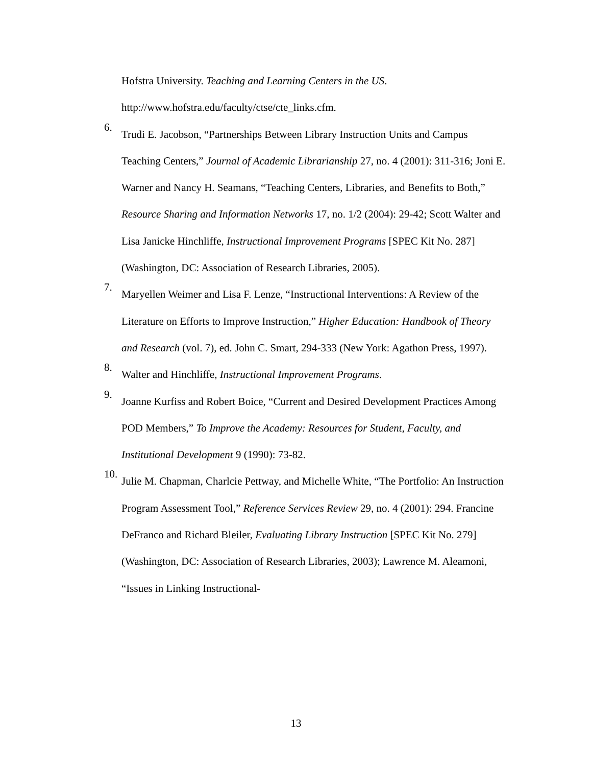Hofstra University. Teaching and Learning Centers in the US.
http://www.hofstra.edu/faculty/ctse/cte_links.cfm.
6.
Trudi E. Jacobson, “Partnerships Between Library Instruction Units and Campus Teaching Centers,” Journal of Academic Librarianship 27, no. 4 (2001): 311-316; Joni E. Warner and Nancy H. Seamans, “Teaching Centers, Libraries, and Benefits to Both,” Resource Sharing and Information Networks 17, no. 1/2 (2004): 29-42; Scott Walter and Lisa Janicke Hinchliffe, Instructional Improvement Programs [SPEC Kit No. 287] (Washington, DC: Association of Research Libraries, 2005).
7.
Maryellen Weimer and Lisa F. Lenze, “Instructional Interventions: A Review of the Literature on Efforts to Improve Instruction,” Higher Education: Handbook of Theory and Research (vol. 7), ed. John C. Smart, 294-333 (New York: Agathon Press, 1997).
8.
Walter and Hinchliffe, Instructional Improvement Programs.
9.
Joanne Kurfiss and Robert Boice, “Current and Desired Development Practices Among POD Members,” To Improve the Academy: Resources for Student, Faculty, and Institutional Development 9 (1990): 73-82.
10.
Julie M. Chapman, Charlcie Pettway, and Michelle White, “The Portfolio: An Instruction Program Assessment Tool,” Reference Services Review 29, no. 4 (2001): 294. Francine DeFranco and Richard Bleiler, Evaluating Library Instruction [SPEC Kit No. 279] (Washington, DC: Association of Research Libraries, 2003); Lawrence M. Aleamoni, “Issues in Linking Instructional-
13